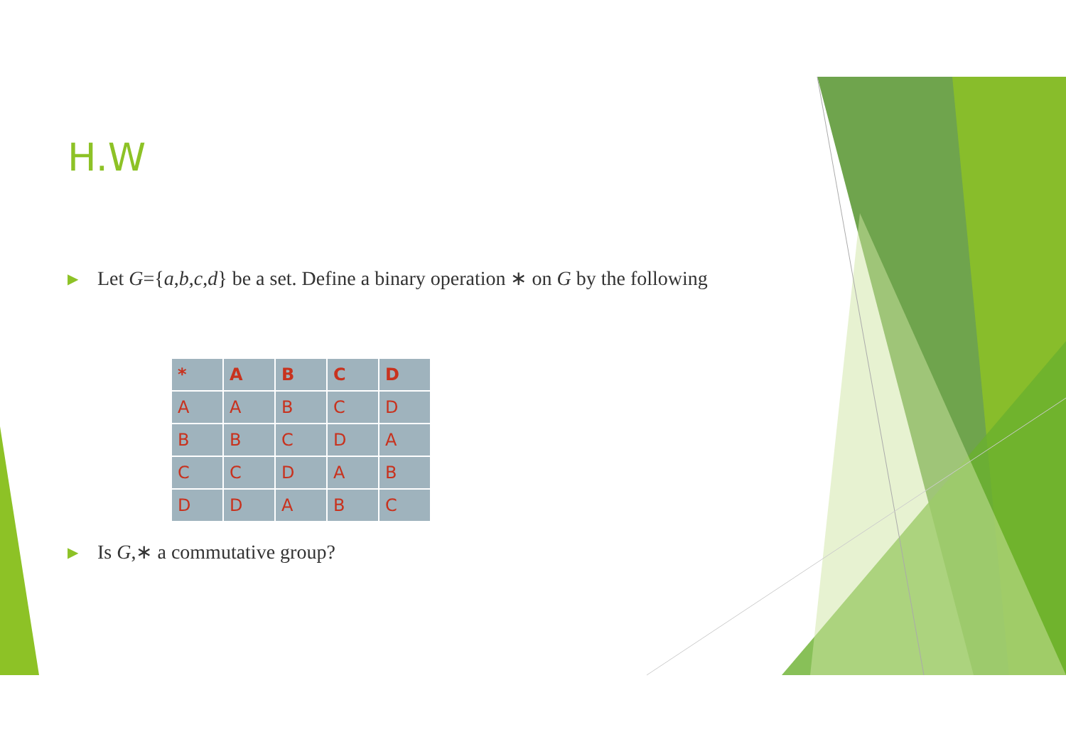H.W
▶ Let G={a,b,c,d} be a set. Define a binary operation ∗ on G by the following
| * | A | B | C | D |
| A | A | B | C | D |
| B | B | C | D | A |
| C | C | D | A | B |
| D | D | A | B | C |
▶ Is G,∗ a commutative group?